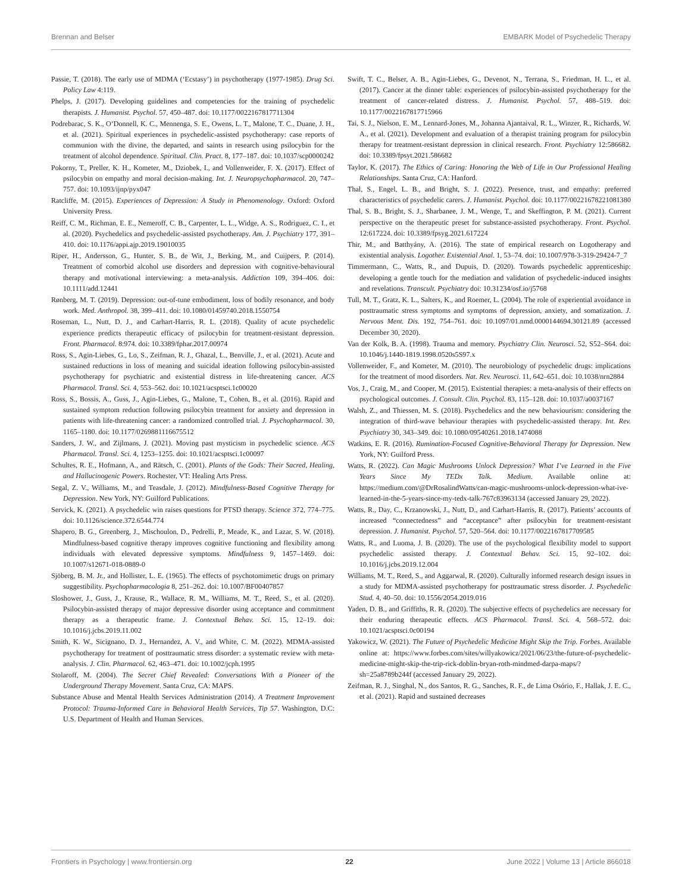Brennan and Belser EMBARK Model of Psychedelic Therapy
Passie, T. (2018). The early use of MDMA (‘Ecstasy’) in psychotherapy (1977-1985). Drug Sci. Policy Law 4:119.
Phelps, J. (2017). Developing guidelines and competencies for the training of psychedelic therapists. J. Humanist. Psychol. 57, 450–487. doi: 10.1177/0022167817711304
Podrebarac, S. K., O’Donnell, K. C., Mennenga, S. E., Owens, L. T., Malone, T. C., Duane, J. H., et al. (2021). Spiritual experiences in psychedelic-assisted psychotherapy: case reports of communion with the divine, the departed, and saints in research using psilocybin for the treatment of alcohol dependence. Spiritual. Clin. Pract. 8, 177–187. doi: 10.1037/scp0000242
Pokorny, T., Preller, K. H., Kometer, M., Dziobek, I., and Vollenweider, F. X. (2017). Effect of psilocybin on empathy and moral decision-making. Int. J. Neuropsychopharmacol. 20, 747–757. doi: 10.1093/ijnp/pyx047
Ratcliffe, M. (2015). Experiences of Depression: A Study in Phenomenology. Oxford: Oxford University Press.
Reiff, C. M., Richman, E. E., Nemeroff, C. B., Carpenter, L. L., Widge, A. S., Rodriguez, C. I., et al. (2020). Psychedelics and psychedelic-assisted psychotherapy. Am. J. Psychiatry 177, 391–410. doi: 10.1176/appi.ajp.2019.19010035
Riper, H., Andersson, G., Hunter, S. B., de Wit, J., Berking, M., and Cuijpers, P. (2014). Treatment of comorbid alcohol use disorders and depression with cognitive-behavioural therapy and motivational interviewing: a meta-analysis. Addiction 109, 394–406. doi: 10.1111/add.12441
Rønberg, M. T. (2019). Depression: out-of-tune embodiment, loss of bodily resonance, and body work. Med. Anthropol. 38, 399–411. doi: 10.1080/01459740.2018.1550754
Roseman, L., Nutt, D. J., and Carhart-Harris, R. L. (2018). Quality of acute psychedelic experience predicts therapeutic efficacy of psilocybin for treatment-resistant depression. Front. Pharmacol. 8:974. doi: 10.3389/fphar.2017.00974
Ross, S., Agin-Liebes, G., Lo, S., Zeifman, R. J., Ghazal, L., Benville, J., et al. (2021). Acute and sustained reductions in loss of meaning and suicidal ideation following psilocybin-assisted psychotherapy for psychiatric and existential distress in life-threatening cancer. ACS Pharmacol. Transl. Sci. 4, 553–562. doi: 10.1021/acsptsci.1c00020
Ross, S., Bossis, A., Guss, J., Agin-Liebes, G., Malone, T., Cohen, B., et al. (2016). Rapid and sustained symptom reduction following psilocybin treatment for anxiety and depression in patients with life-threatening cancer: a randomized controlled trial. J. Psychopharmacol. 30, 1165–1180. doi: 10.1177/0269881116675512
Sanders, J. W., and Zijlmans, J. (2021). Moving past mysticism in psychedelic science. ACS Pharmacol. Transl. Sci. 4, 1253–1255. doi: 10.1021/acsptsci.1c00097
Schultes, R. E., Hofmann, A., and Rätsch, C. (2001). Plants of the Gods: Their Sacred, Healing, and Hallucinogenic Powers. Rochester, VT: Healing Arts Press.
Segal, Z. V., Williams, M., and Teasdale, J. (2012). Mindfulness-Based Cognitive Therapy for Depression. New York, NY: Guilford Publications.
Servick, K. (2021). A psychedelic win raises questions for PTSD therapy. Science 372, 774–775. doi: 10.1126/science.372.6544.774
Shapero, B. G., Greenberg, J., Mischoulon, D., Pedrelli, P., Meade, K., and Lazar, S. W. (2018). Mindfulness-based cognitive therapy improves cognitive functioning and flexibility among individuals with elevated depressive symptoms. Mindfulness 9, 1457–1469. doi: 10.1007/s12671-018-0889-0
Sjöberg, B. M. Jr., and Hollister, L. E. (1965). The effects of psychotomimetic drugs on primary suggestibility. Psychopharmacologia 8, 251–262. doi: 10.1007/BF00407857
Sloshower, J., Guss, J., Krause, R., Wallace, R. M., Williams, M. T., Reed, S., et al. (2020). Psilocybin-assisted therapy of major depressive disorder using acceptance and commitment therapy as a therapeutic frame. J. Contextual Behav. Sci. 15, 12–19. doi: 10.1016/j.jcbs.2019.11.002
Smith, K. W., Sicignano, D. J., Hernandez, A. V., and White, C. M. (2022). MDMA-assisted psychotherapy for treatment of posttraumatic stress disorder: a systematic review with meta-analysis. J. Clin. Pharmacol. 62, 463–471. doi: 10.1002/jcph.1995
Stolaroff, M. (2004). The Secret Chief Revealed: Conversations With a Pioneer of the Underground Therapy Movement. Santa Cruz, CA: MAPS.
Substance Abuse and Mental Health Services Administration (2014). A Treatment Improvement Protocol: Trauma-Informed Care in Behavioral Health Services, Tip 57. Washington, D.C: U.S. Department of Health and Human Services.
Swift, T. C., Belser, A. B., Agin-Liebes, G., Devenot, N., Terrana, S., Friedman, H. L., et al. (2017). Cancer at the dinner table: experiences of psilocybin-assisted psychotherapy for the treatment of cancer-related distress. J. Humanist. Psychol. 57, 488–519. doi: 10.1177/0022167817715966
Tai, S. J., Nielson, E. M., Lennard-Jones, M., Johanna Ajantaival, R. L., Winzer, R., Richards, W. A., et al. (2021). Development and evaluation of a therapist training program for psilocybin therapy for treatment-resistant depression in clinical research. Front. Psychiatry 12:586682. doi: 10.3389/fpsyt.2021.586682
Taylor, K. (2017). The Ethics of Caring: Honoring the Web of Life in Our Professional Healing Relationships. Santa Cruz, CA: Hanford.
Thal, S., Engel, L. B., and Bright, S. J. (2022). Presence, trust, and empathy: preferred characteristics of psychedelic carers. J. Humanist. Psychol. doi: 10.1177/00221678221081380
Thal, S. B., Bright, S. J., Sharbanee, J. M., Wenge, T., and Skeffington, P. M. (2021). Current perspective on the therapeutic preset for substance-assisted psychotherapy. Front. Psychol. 12:617224. doi: 10.3389/fpsyg.2021.617224
Thir, M., and Batthyány, A. (2016). The state of empirical research on Logotherapy and existential analysis. Logother. Existential Anal. 1, 53–74. doi: 10.1007/978-3-319-29424-7_7
Timmermann, C., Watts, R., and Dupuis, D. (2020). Towards psychedelic apprenticeship: developing a gentle touch for the mediation and validation of psychedelic-induced insights and revelations. Transcult. Psychiatry doi: 10.31234/osf.io/j5768
Tull, M. T., Gratz, K. L., Salters, K., and Roemer, L. (2004). The role of experiential avoidance in posttraumatic stress symptoms and symptoms of depression, anxiety, and somatization. J. Nervous Ment. Dis. 192, 754–761. doi: 10.1097/01.nmd.0000144694.30121.89 (accessed December 30, 2020).
Van der Kolk, B. A. (1998). Trauma and memory. Psychiatry Clin. Neurosci. 52, S52–S64. doi: 10.1046/j.1440-1819.1998.0520s5S97.x
Vollenweider, F., and Kometer, M. (2010). The neurobiology of psychedelic drugs: implications for the treatment of mood disorders. Nat. Rev. Neurosci. 11, 642–651. doi: 10.1038/nrn2884
Vos, J., Craig, M., and Cooper, M. (2015). Existential therapies: a meta-analysis of their effects on psychological outcomes. J. Consult. Clin. Psychol. 83, 115–128. doi: 10.1037/a0037167
Walsh, Z., and Thiessen, M. S. (2018). Psychedelics and the new behaviourism: considering the integration of third-wave behaviour therapies with psychedelic-assisted therapy. Int. Rev. Psychiatry 30, 343–349. doi: 10.1080/09540261.2018.1474088
Watkins, E. R. (2016). Rumination-Focused Cognitive-Behavioral Therapy for Depression. New York, NY: Guilford Press.
Watts, R. (2022). Can Magic Mushrooms Unlock Depression? What I’ve Learned in the Five Years Since My TEDx Talk. Medium. Available online at: https://medium.com/@DrRosalindWatts/can-magic-mushrooms-unlock-depression-what-ive-learned-in-the-5-years-since-my-tedx-talk-767c83963134 (accessed January 29, 2022).
Watts, R., Day, C., Krzanowski, J., Nutt, D., and Carhart-Harris, R. (2017). Patients’ accounts of increased “connectedness” and “acceptance” after psilocybin for treatment-resistant depression. J. Humanist. Psychol. 57, 520–564. doi: 10.1177/0022167817709585
Watts, R., and Luoma, J. B. (2020). The use of the psychological flexibility model to support psychedelic assisted therapy. J. Contextual Behav. Sci. 15, 92–102. doi: 10.1016/j.jcbs.2019.12.004
Williams, M. T., Reed, S., and Aggarwal, R. (2020). Culturally informed research design issues in a study for MDMA-assisted psychotherapy for posttraumatic stress disorder. J. Psychedelic Stud. 4, 40–50. doi: 10.1556/2054.2019.016
Yaden, D. B., and Griffiths, R. R. (2020). The subjective effects of psychedelics are necessary for their enduring therapeutic effects. ACS Pharmacol. Transl. Sci. 4, 568–572. doi: 10.1021/acsptsci.0c00194
Yakowicz, W. (2021). The Future of Psychedelic Medicine Might Skip the Trip. Forbes. Available online at: https://www.forbes.com/sites/willyakowicz/2021/06/23/the-future-of-psychedelic-medicine-might-skip-the-trip-rick-doblin-bryan-roth-mindmed-darpa-maps/?sh=25a8789b244f (accessed January 29, 2022).
Zeifman, R. J., Singhal, N., dos Santos, R. G., Sanches, R. F., de Lima Osório, F., Hallak, J. E. C., et al. (2021). Rapid and sustained decreases
Frontiers in Psychology | www.frontiersin.org 22 June 2022 | Volume 13 | Article 866018